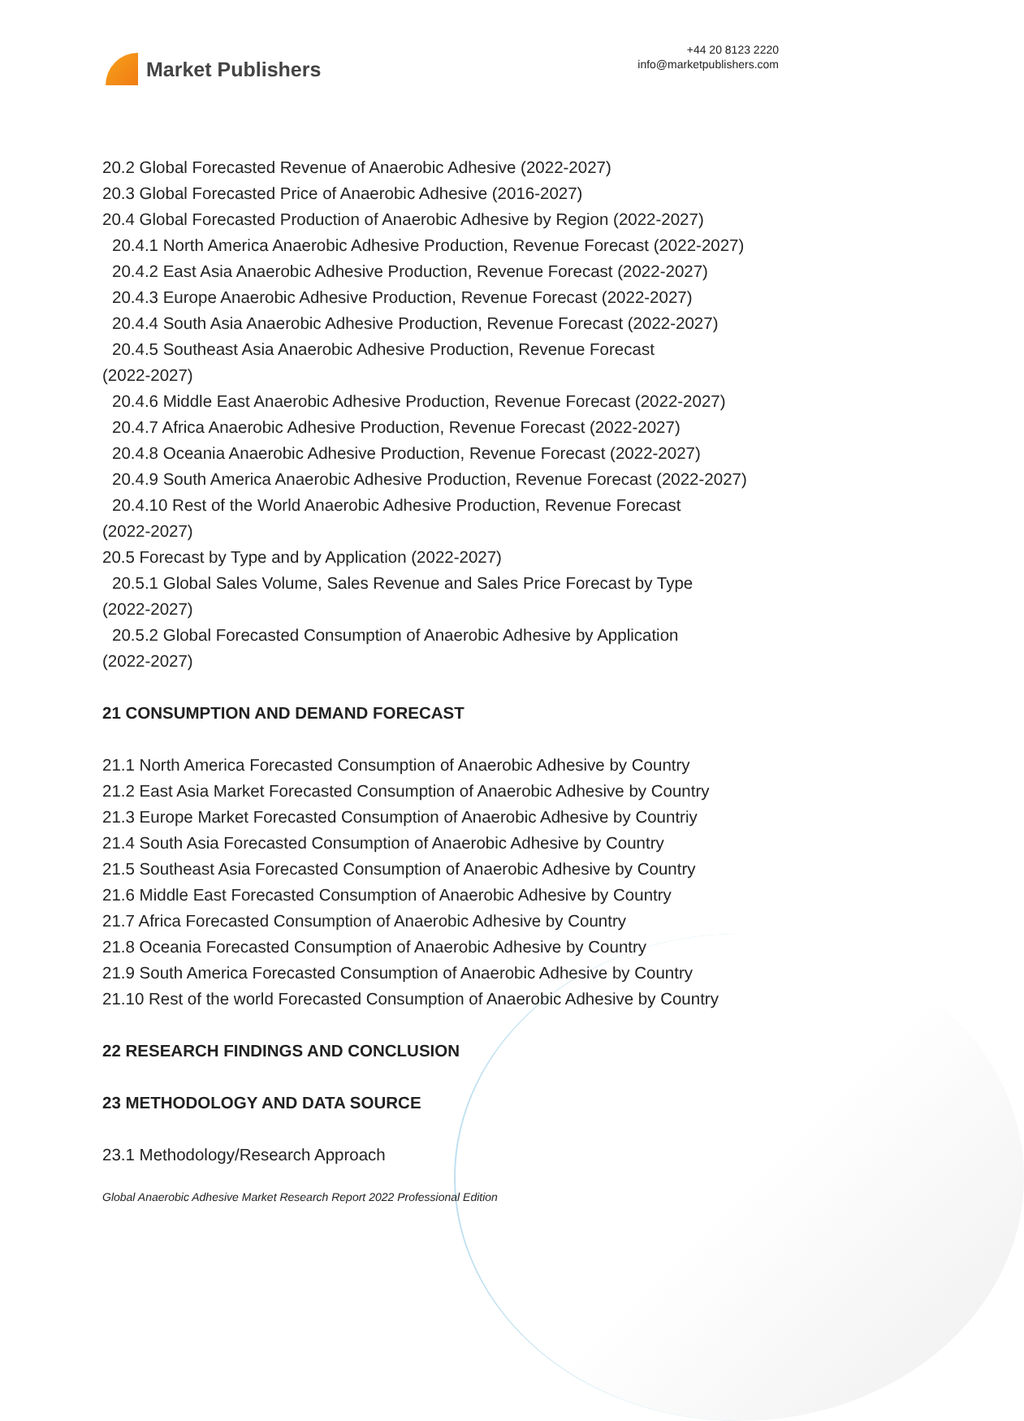Market Publishers
+44 20 8123 2220
info@marketpublishers.com
20.2 Global Forecasted Revenue of Anaerobic Adhesive (2022-2027)
20.3 Global Forecasted Price of Anaerobic Adhesive (2016-2027)
20.4 Global Forecasted Production of Anaerobic Adhesive by Region (2022-2027)
20.4.1 North America Anaerobic Adhesive Production, Revenue Forecast (2022-2027)
20.4.2 East Asia Anaerobic Adhesive Production, Revenue Forecast (2022-2027)
20.4.3 Europe Anaerobic Adhesive Production, Revenue Forecast (2022-2027)
20.4.4 South Asia Anaerobic Adhesive Production, Revenue Forecast (2022-2027)
20.4.5 Southeast Asia Anaerobic Adhesive Production, Revenue Forecast
(2022-2027)
20.4.6 Middle East Anaerobic Adhesive Production, Revenue Forecast (2022-2027)
20.4.7 Africa Anaerobic Adhesive Production, Revenue Forecast (2022-2027)
20.4.8 Oceania Anaerobic Adhesive Production, Revenue Forecast (2022-2027)
20.4.9 South America Anaerobic Adhesive Production, Revenue Forecast (2022-2027)
20.4.10 Rest of the World Anaerobic Adhesive Production, Revenue Forecast
(2022-2027)
20.5 Forecast by Type and by Application (2022-2027)
20.5.1 Global Sales Volume, Sales Revenue and Sales Price Forecast by Type
(2022-2027)
20.5.2 Global Forecasted Consumption of Anaerobic Adhesive by Application
(2022-2027)
21 CONSUMPTION AND DEMAND FORECAST
21.1 North America Forecasted Consumption of Anaerobic Adhesive by Country
21.2 East Asia Market Forecasted Consumption of Anaerobic Adhesive by Country
21.3 Europe Market Forecasted Consumption of Anaerobic Adhesive by Countriy
21.4 South Asia Forecasted Consumption of Anaerobic Adhesive by Country
21.5 Southeast Asia Forecasted Consumption of Anaerobic Adhesive by Country
21.6 Middle East Forecasted Consumption of Anaerobic Adhesive by Country
21.7 Africa Forecasted Consumption of Anaerobic Adhesive by Country
21.8 Oceania Forecasted Consumption of Anaerobic Adhesive by Country
21.9 South America Forecasted Consumption of Anaerobic Adhesive by Country
21.10 Rest of the world Forecasted Consumption of Anaerobic Adhesive by Country
22 RESEARCH FINDINGS AND CONCLUSION
23 METHODOLOGY AND DATA SOURCE
23.1 Methodology/Research Approach
Global Anaerobic Adhesive Market Research Report 2022 Professional Edition